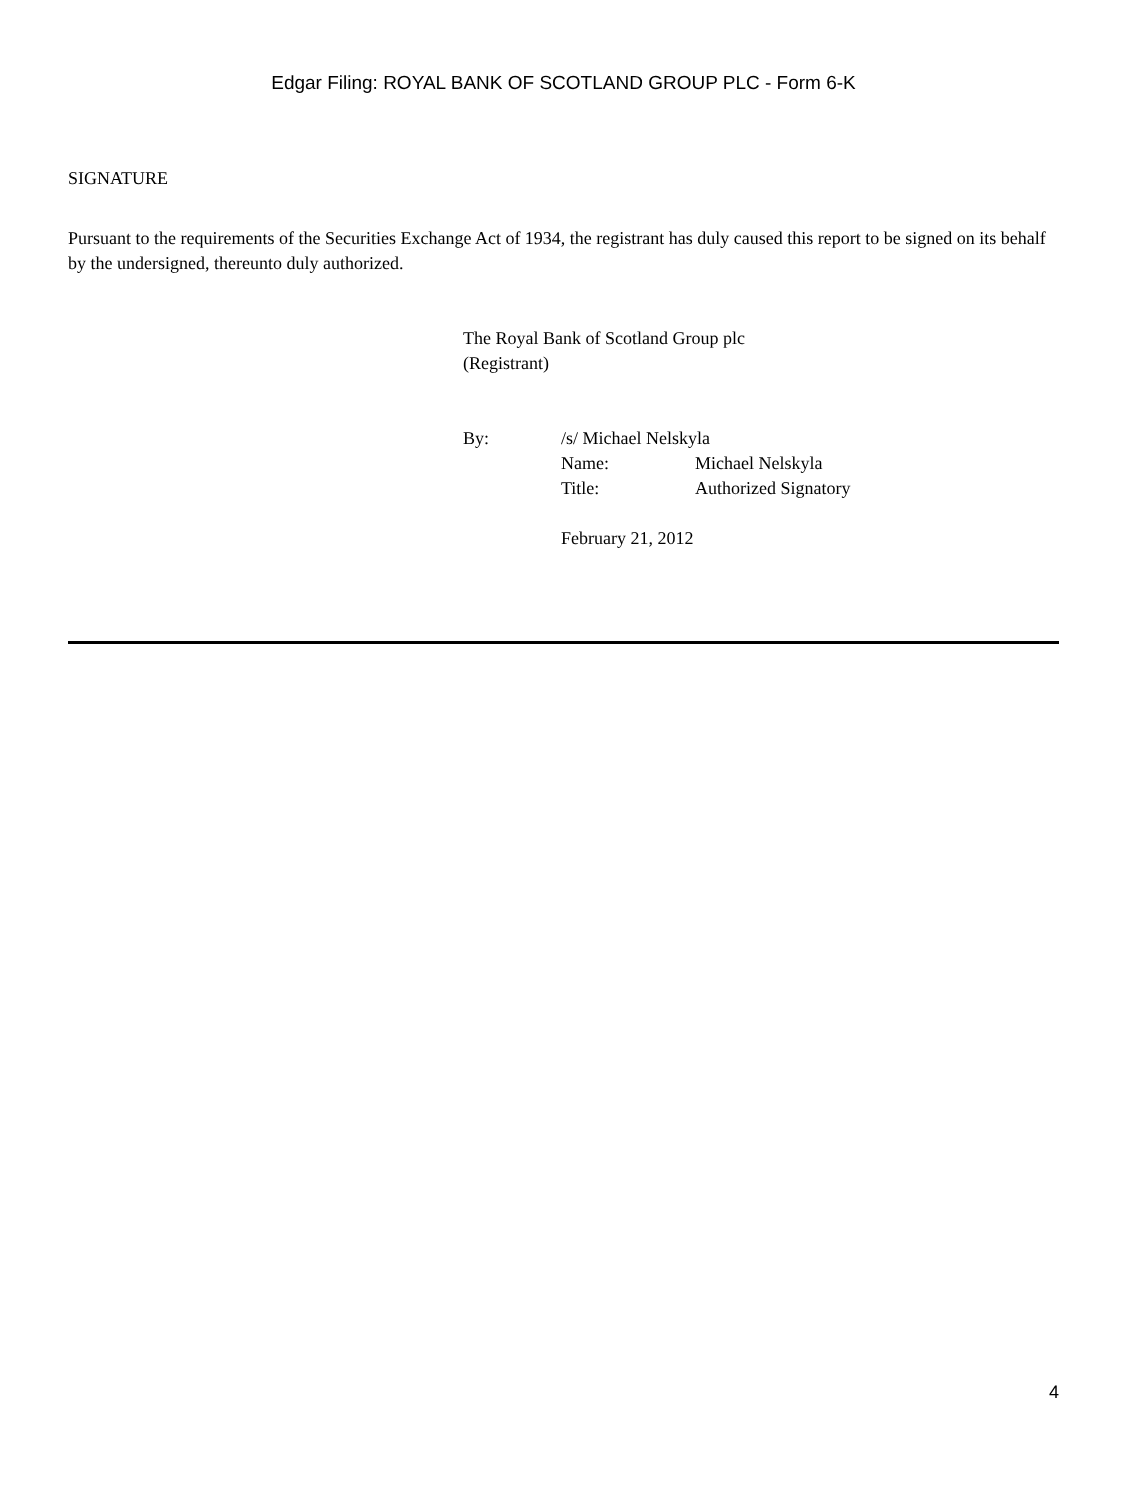Edgar Filing: ROYAL BANK OF SCOTLAND GROUP PLC - Form 6-K
SIGNATURE
Pursuant to the requirements of the Securities Exchange Act of 1934, the registrant has duly caused this report to be signed on its behalf by the undersigned, thereunto duly authorized.
The Royal Bank of Scotland Group plc
(Registrant)
| By: | /s/ Michael Nelskyla | |
| | Name: | Michael Nelskyla |
| | Title: | Authorized Signatory |
| | February 21, 2012 | |
4